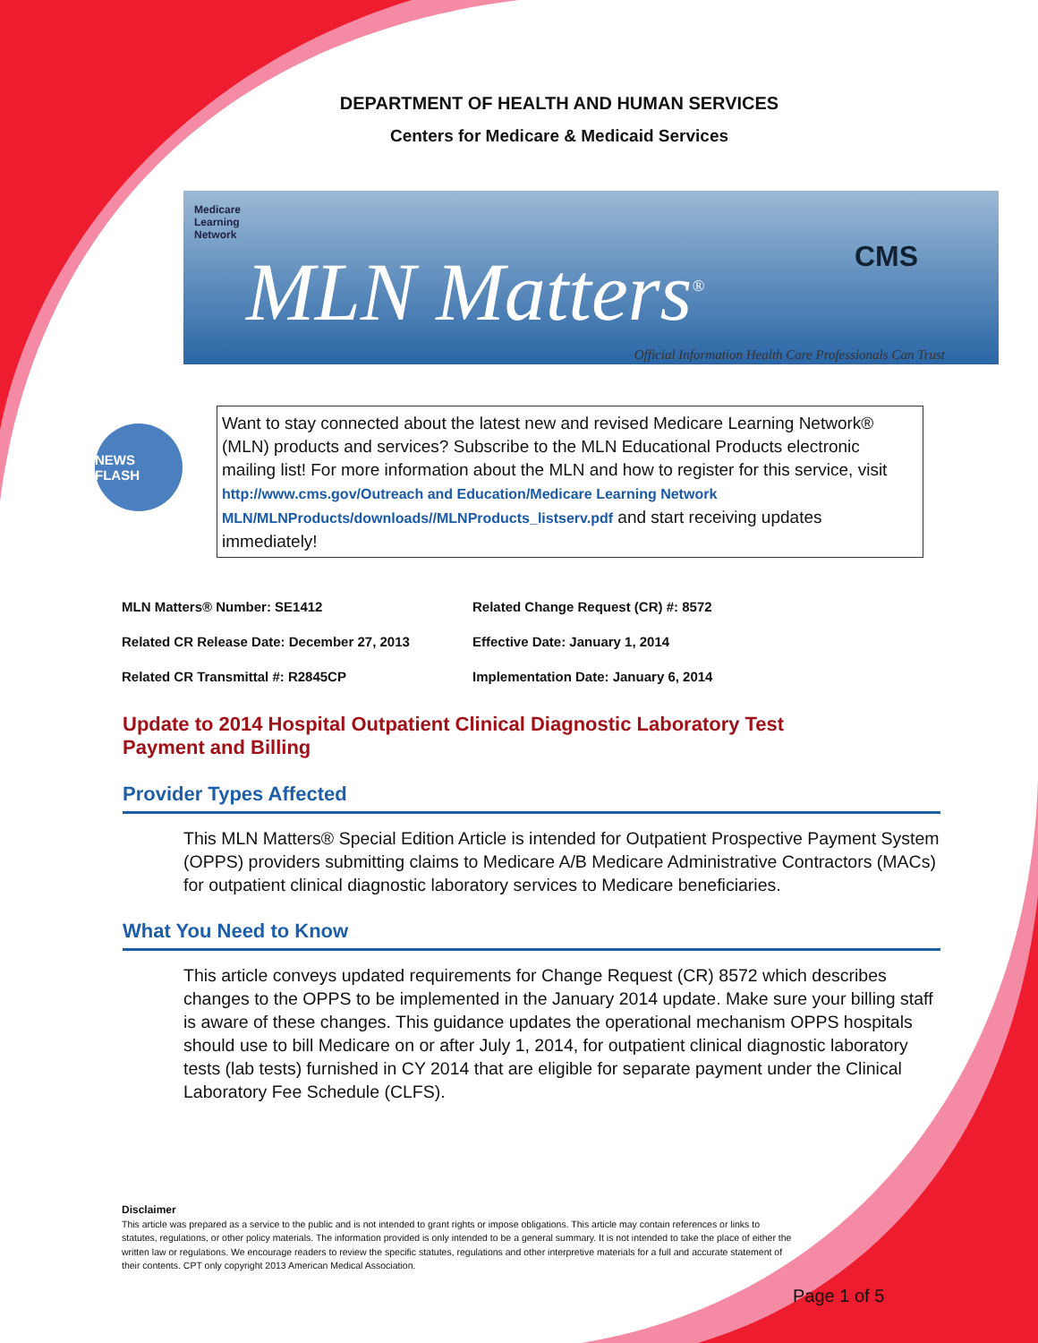DEPARTMENT OF HEALTH AND HUMAN SERVICES
Centers for Medicare & Medicaid Services
Medicare
Learning
Network
MLN Matters<sup>®</sup> CMS
Official Information Health Care Professionals Can Trust
NEWS FLASH
Want to stay connected about the latest new and revised Medicare Learning Network® (MLN) products and services? Subscribe to the MLN Educational Products electronic mailing list! For more information about the MLN and how to register for this service, visit http://www.cms.gov/Outreach and Education/Medicare Learning Network MLN/MLNProducts/downloads//MLNProducts_listserv.pdf and start receiving updates immediately!
MLN Matters® Number: SE1412
Related Change Request (CR) #: 8572
Related CR Release Date: December 27, 2013
Effective Date: January 1, 2014
Related CR Transmittal #: R2845CP
Implementation Date: January 6, 2014
Update to 2014 Hospital Outpatient Clinical Diagnostic Laboratory Test Payment and Billing
Provider Types Affected
This MLN Matters® Special Edition Article is intended for Outpatient Prospective Payment System (OPPS) providers submitting claims to Medicare A/B Medicare Administrative Contractors (MACs) for outpatient clinical diagnostic laboratory services to Medicare beneficiaries.
What You Need to Know
This article conveys updated requirements for Change Request (CR) 8572 which describes changes to the OPPS to be implemented in the January 2014 update. Make sure your billing staff is aware of these changes. This guidance updates the operational mechanism OPPS hospitals should use to bill Medicare on or after July 1, 2014, for outpatient clinical diagnostic laboratory tests (lab tests) furnished in CY 2014 that are eligible for separate payment under the Clinical Laboratory Fee Schedule (CLFS).
Disclaimer
This article was prepared as a service to the public and is not intended to grant rights or impose obligations. This article may contain references or links to statutes, regulations, or other policy materials. The information provided is only intended to be a general summary. It is not intended to take the place of either the written law or regulations. We encourage readers to review the specific statutes, regulations and other interpretive materials for a full and accurate statement of their contents. CPT only copyright 2013 American Medical Association.
Page 1 of 5